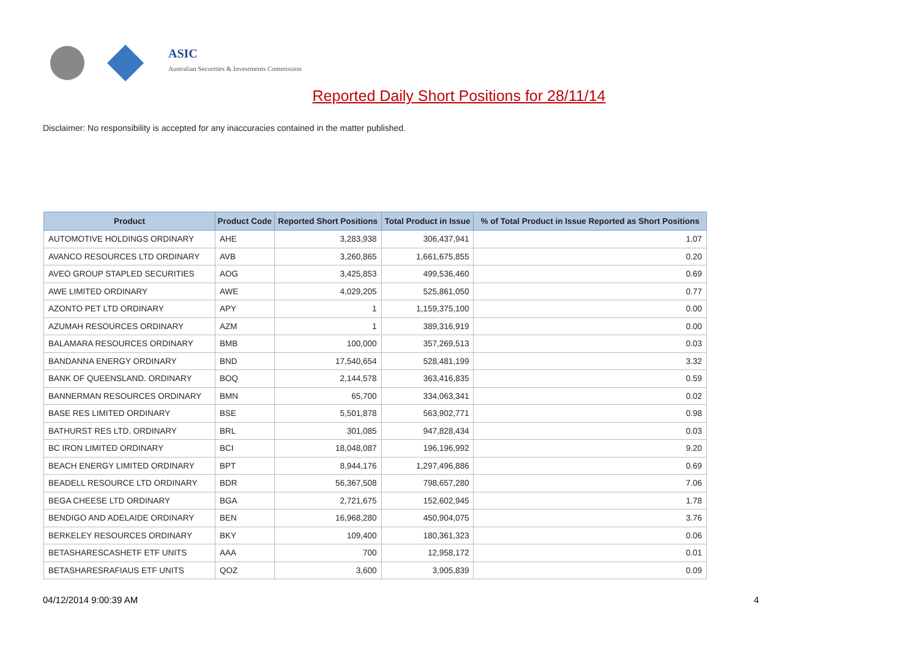ASIC
Australian Securities & Investments Commission
Reported Daily Short Positions for 28/11/14
Disclaimer: No responsibility is accepted for any inaccuracies contained in the matter published.
| Product | Product Code | Reported Short Positions | Total Product in Issue | % of Total Product in Issue Reported as Short Positions |
| --- | --- | --- | --- | --- |
| AUTOMOTIVE HOLDINGS ORDINARY | AHE | 3,283,938 | 306,437,941 | 1.07 |
| AVANCO RESOURCES LTD ORDINARY | AVB | 3,260,865 | 1,661,675,855 | 0.20 |
| AVEO GROUP STAPLED SECURITIES | AOG | 3,425,853 | 499,536,460 | 0.69 |
| AWE LIMITED ORDINARY | AWE | 4,029,205 | 525,861,050 | 0.77 |
| AZONTO PET LTD ORDINARY | APY | 1 | 1,159,375,100 | 0.00 |
| AZUMAH RESOURCES ORDINARY | AZM | 1 | 389,316,919 | 0.00 |
| BALAMARA RESOURCES ORDINARY | BMB | 100,000 | 357,269,513 | 0.03 |
| BANDANNA ENERGY ORDINARY | BND | 17,540,654 | 528,481,199 | 3.32 |
| BANK OF QUEENSLAND. ORDINARY | BOQ | 2,144,578 | 363,416,835 | 0.59 |
| BANNERMAN RESOURCES ORDINARY | BMN | 65,700 | 334,063,341 | 0.02 |
| BASE RES LIMITED ORDINARY | BSE | 5,501,878 | 563,902,771 | 0.98 |
| BATHURST RES LTD. ORDINARY | BRL | 301,085 | 947,828,434 | 0.03 |
| BC IRON LIMITED ORDINARY | BCI | 18,048,087 | 196,196,992 | 9.20 |
| BEACH ENERGY LIMITED ORDINARY | BPT | 8,944,176 | 1,297,496,886 | 0.69 |
| BEADELL RESOURCE LTD ORDINARY | BDR | 56,367,508 | 798,657,280 | 7.06 |
| BEGA CHEESE LTD ORDINARY | BGA | 2,721,675 | 152,602,945 | 1.78 |
| BENDIGO AND ADELAIDE ORDINARY | BEN | 16,968,280 | 450,904,075 | 3.76 |
| BERKELEY RESOURCES ORDINARY | BKY | 109,400 | 180,361,323 | 0.06 |
| BETASHARESCASHETF ETF UNITS | AAA | 700 | 12,958,172 | 0.01 |
| BETASHARESRAFIAUS ETF UNITS | QOZ | 3,600 | 3,905,839 | 0.09 |
04/12/2014 9:00:39 AM 4